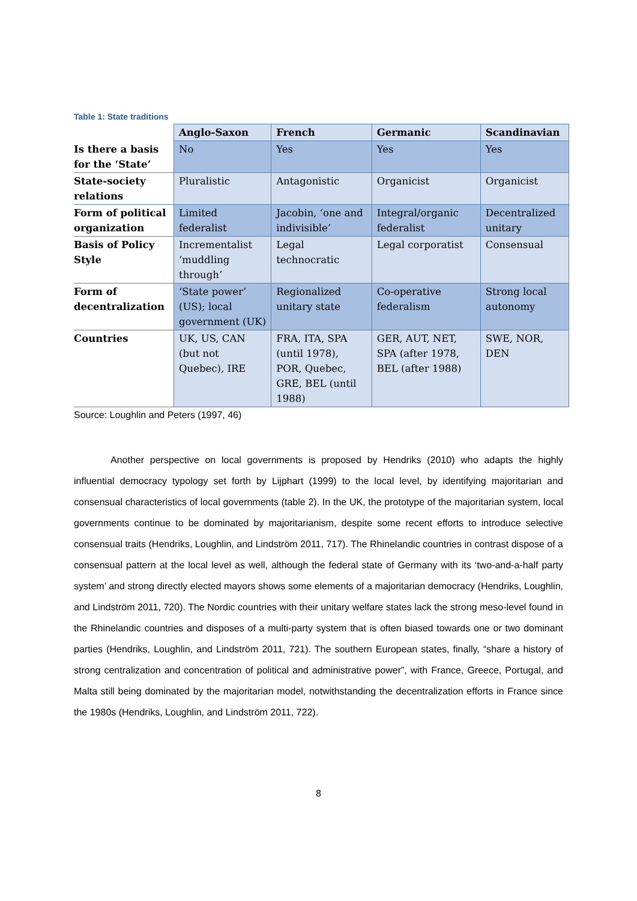Table 1: State traditions
| | Anglo-Saxon | French | Germanic | Scandinavian |
| --- | --- | --- | --- | --- |
| Is there a basis for the ‘State’ | No | Yes | Yes | Yes |
| State-society relations | Pluralistic | Antagonistic | Organicist | Organicist |
| Form of political organization | Limited federalist | Jacobin, ‘one and indivisible’ | Integral/organic federalist | Decentralized unitary |
| Basis of Policy Style | Incrementalist ‘muddling through’ | Legal technocratic | Legal corporatist | Consensual |
| Form of decentralization | ‘State power’ (US); local government (UK) | Regionalized unitary state | Co-operative federalism | Strong local autonomy |
| Countries | UK, US, CAN (but not Quebec), IRE | FRA, ITA, SPA (until 1978), POR, Quebec, GRE, BEL (until 1988) | GER, AUT, NET, SPA (after 1978, BEL (after 1988) | SWE, NOR, DEN |
Source: Loughlin and Peters (1997, 46)
Another perspective on local governments is proposed by Hendriks (2010) who adapts the highly influential democracy typology set forth by Lijphart (1999) to the local level, by identifying majoritarian and consensual characteristics of local governments (table 2). In the UK, the prototype of the majoritarian system, local governments continue to be dominated by majoritarianism, despite some recent efforts to introduce selective consensual traits (Hendriks, Loughlin, and Lindström 2011, 717). The Rhinelandic countries in contrast dispose of a consensual pattern at the local level as well, although the federal state of Germany with its ‘two-and-a-half party system’ and strong directly elected mayors shows some elements of a majoritarian democracy (Hendriks, Loughlin, and Lindström 2011, 720). The Nordic countries with their unitary welfare states lack the strong meso-level found in the Rhinelandic countries and disposes of a multi-party system that is often biased towards one or two dominant parties (Hendriks, Loughlin, and Lindström 2011, 721). The southern European states, finally, “share a history of strong centralization and concentration of political and administrative power”, with France, Greece, Portugal, and Malta still being dominated by the majoritarian model, notwithstanding the decentralization efforts in France since the 1980s (Hendriks, Loughlin, and Lindström 2011, 722).
8